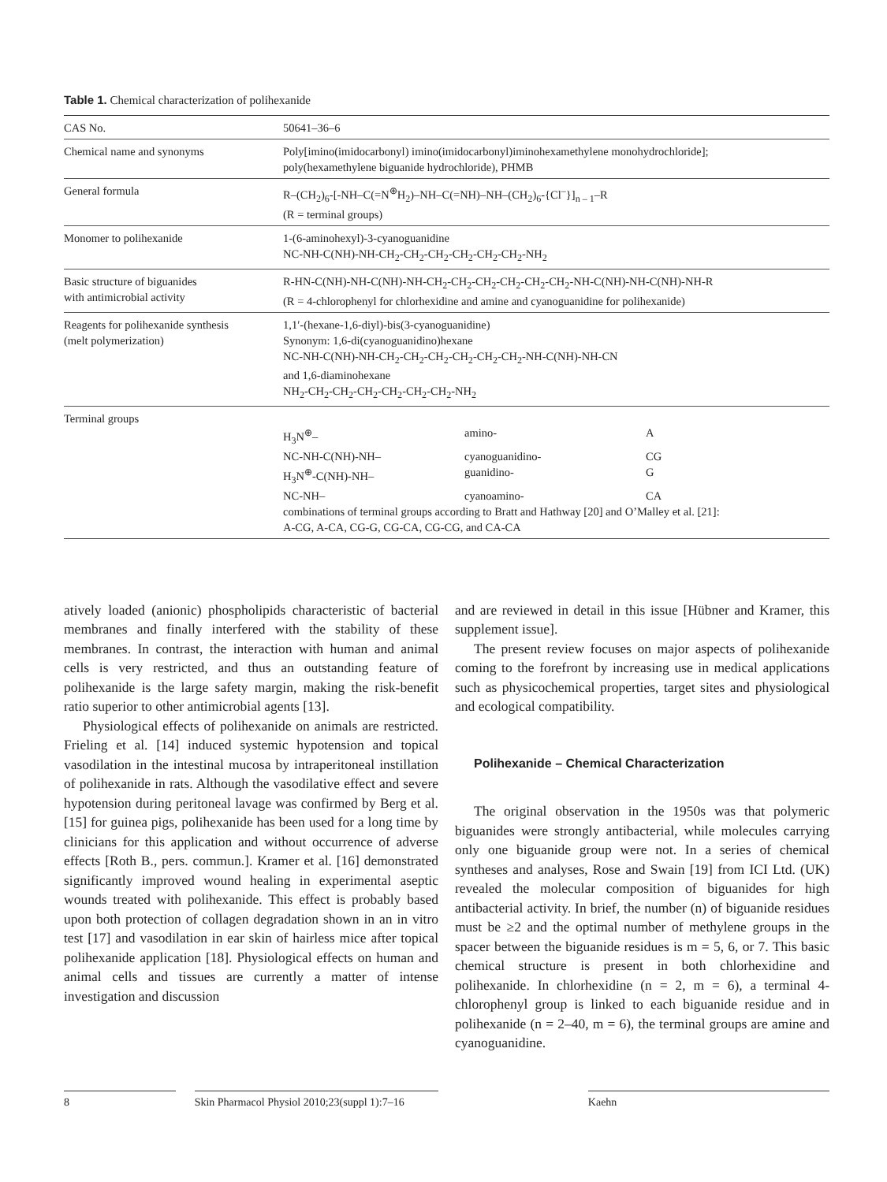Table 1. Chemical characterization of polihexanide
| CAS No. | 50641–36–6 |
| Chemical name and synonyms | Poly[imino(imidocarbonyl) imino(imidocarbonyl)iminohexamethylene monohydrochloride]; poly(hexamethylene biguanide hydrochloride), PHMB |
| General formula | R–(CH<sub>2</sub>)<sub>6</sub>-[-NH–C(=N<sup>⊕</sup>H<sub>2</sub>)–NH–C(=NH)–NH–(CH<sub>2</sub>)<sub>6</sub>-{Cl<sup>–</sup>}]<sub>n – 1</sub>–R (R = terminal groups) |
| Monomer to polihexanide | 1-(6-aminohexyl)-3-cyanoguanidine NC-NH-C(NH)-NH-CH<sub>2</sub>-CH<sub>2</sub>-CH<sub>2</sub>-CH<sub>2</sub>-CH<sub>2</sub>-CH<sub>2</sub>-NH<sub>2</sub> |
| Basic structure of biguanides with antimicrobial activity | R-HN-C(NH)-NH-C(NH)-NH-CH<sub>2</sub>-CH<sub>2</sub>-CH<sub>2</sub>-CH<sub>2</sub>-CH<sub>2</sub>-CH<sub>2</sub>-NH-C(NH)-NH-C(NH)-NH-R (R = 4-chlorophenyl for chlorhexidine and amine and cyanoguanidine for polihexanide) |
| Reagents for polihexanide synthesis (melt polymerization) | 1,1′-(hexane-1,6-diyl)-bis(3-cyanoguanidine) Synonym: 1,6-di(cyanoguanidino)hexane NC-NH-C(NH)-NH-CH<sub>2</sub>-CH<sub>2</sub>-CH<sub>2</sub>-CH<sub>2</sub>-CH<sub>2</sub>-CH<sub>2</sub>-NH-C(NH)-NH-CN and 1,6-diaminohexane NH<sub>2</sub>-CH<sub>2</sub>-CH<sub>2</sub>-CH<sub>2</sub>-CH<sub>2</sub>-CH<sub>2</sub>-CH<sub>2</sub>-NH<sub>2</sub> |
| Terminal groups | / H<sub>3</sub>N<sup>⊕</sup>– / amino- / A / / NC-NH-C(NH)-NH– / cyanoguanidino- / CG / / H<sub>3</sub>N<sup>⊕</sup>-C(NH)-NH– / guanidino- / G / / NC-NH– / cyanoamino- / CA / combinations of terminal groups according to Bratt and Hathway [20] and O’Malley et al. [21]: A-CG, A-CA, CG-G, CG-CA, CG-CG, and CA-CA |
atively loaded (anionic) phospholipids characteristic of bacterial membranes and finally interfered with the stability of these membranes. In contrast, the interaction with human and animal cells is very restricted, and thus an outstanding feature of polihexanide is the large safety margin, making the risk-benefit ratio superior to other antimicrobial agents [13].
Physiological effects of polihexanide on animals are restricted. Frieling et al. [14] induced systemic hypotension and topical vasodilation in the intestinal mucosa by intraperitoneal instillation of polihexanide in rats. Although the vasodilative effect and severe hypotension during peritoneal lavage was confirmed by Berg et al. [15] for guinea pigs, polihexanide has been used for a long time by clinicians for this application and without occurrence of adverse effects [Roth B., pers. commun.]. Kramer et al. [16] demonstrated significantly improved wound healing in experimental aseptic wounds treated with polihexanide. This effect is probably based upon both protection of collagen degradation shown in an in vitro test [17] and vasodilation in ear skin of hairless mice after topical polihexanide application [18]. Physiological effects on human and animal cells and tissues are currently a matter of intense investigation and discussion
and are reviewed in detail in this issue [Hübner and Kramer, this supplement issue].
The present review focuses on major aspects of polihexanide coming to the forefront by increasing use in medical applications such as physicochemical properties, target sites and physiological and ecological compatibility.
Polihexanide – Chemical Characterization
The original observation in the 1950s was that polymeric biguanides were strongly antibacterial, while molecules carrying only one biguanide group were not. In a series of chemical syntheses and analyses, Rose and Swain [19] from ICI Ltd. (UK) revealed the molecular composition of biguanides for high antibacterial activity. In brief, the number (n) of biguanide residues must be ≥2 and the optimal number of methylene groups in the spacer between the biguanide residues is m = 5, 6, or 7. This basic chemical structure is present in both chlorhexidine and polihexanide. In chlorhexidine (n = 2, m = 6), a terminal 4-chlorophenyl group is linked to each biguanide residue and in polihexanide (n = 2–40, m = 6), the terminal groups are amine and cyanoguanidine.
8 Skin Pharmacol Physiol 2010;23(suppl 1):7–16
Kaehn